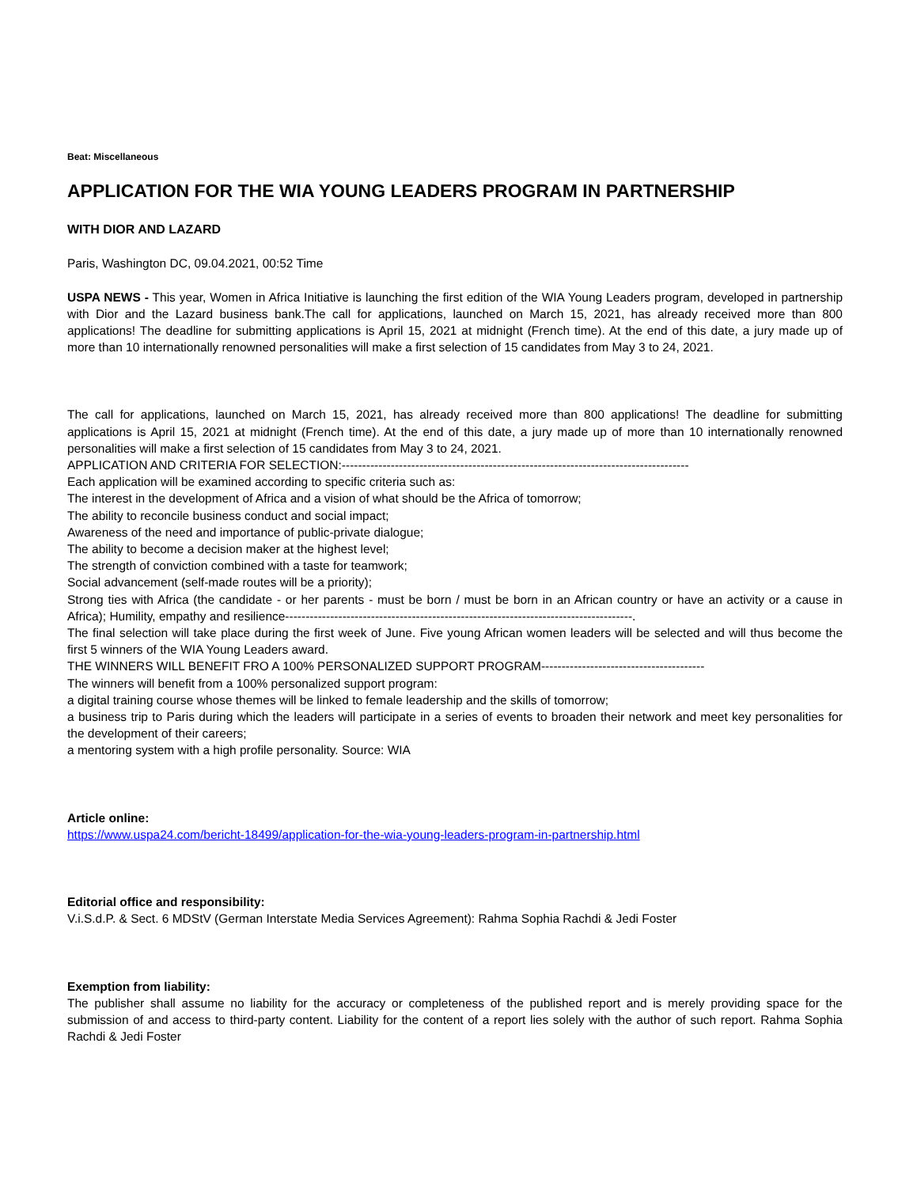Beat: Miscellaneous
APPLICATION FOR THE WIA YOUNG LEADERS PROGRAM IN PARTNERSHIP
WITH DIOR AND LAZARD
Paris, Washington DC, 09.04.2021, 00:52 Time
USPA NEWS - This year, Women in Africa Initiative is launching the first edition of the WIA Young Leaders program, developed in partnership with Dior and the Lazard business bank.The call for applications, launched on March 15, 2021, has already received more than 800 applications! The deadline for submitting applications is April 15, 2021 at midnight (French time). At the end of this date, a jury made up of more than 10 internationally renowned personalities will make a first selection of 15 candidates from May 3 to 24, 2021.
The call for applications, launched on March 15, 2021, has already received more than 800 applications! The deadline for submitting applications is April 15, 2021 at midnight (French time). At the end of this date, a jury made up of more than 10 internationally renowned personalities will make a first selection of 15 candidates from May 3 to 24, 2021.
APPLICATION AND CRITERIA FOR SELECTION:-------------------------------------------------------------------------------------
Each application will be examined according to specific criteria such as:
The interest in the development of Africa and a vision of what should be the Africa of tomorrow;
The ability to reconcile business conduct and social impact;
Awareness of the need and importance of public-private dialogue;
The ability to become a decision maker at the highest level;
The strength of conviction combined with a taste for teamwork;
Social advancement (self-made routes will be a priority);
Strong ties with Africa (the candidate - or her parents - must be born / must be born in an African country or have an activity or a cause in Africa); Humility, empathy and resilience-------------------------------------------------------------------------------------.
The final selection will take place during the first week of June. Five young African women leaders will be selected and will thus become the first 5 winners of the WIA Young Leaders award.
THE WINNERS WILL BENEFIT FRO A 100% PERSONALIZED SUPPORT PROGRAM----------------------------------------
The winners will benefit from a 100% personalized support program:
a digital training course whose themes will be linked to female leadership and the skills of tomorrow;
a business trip to Paris during which the leaders will participate in a series of events to broaden their network and meet key personalities for the development of their careers;
a mentoring system with a high profile personality. Source: WIA
Article online:
https://www.uspa24.com/bericht-18499/application-for-the-wia-young-leaders-program-in-partnership.html
Editorial office and responsibility:
V.i.S.d.P. & Sect. 6 MDStV (German Interstate Media Services Agreement): Rahma Sophia Rachdi & Jedi Foster
Exemption from liability:
The publisher shall assume no liability for the accuracy or completeness of the published report and is merely providing space for the submission of and access to third-party content. Liability for the content of a report lies solely with the author of such report. Rahma Sophia Rachdi & Jedi Foster